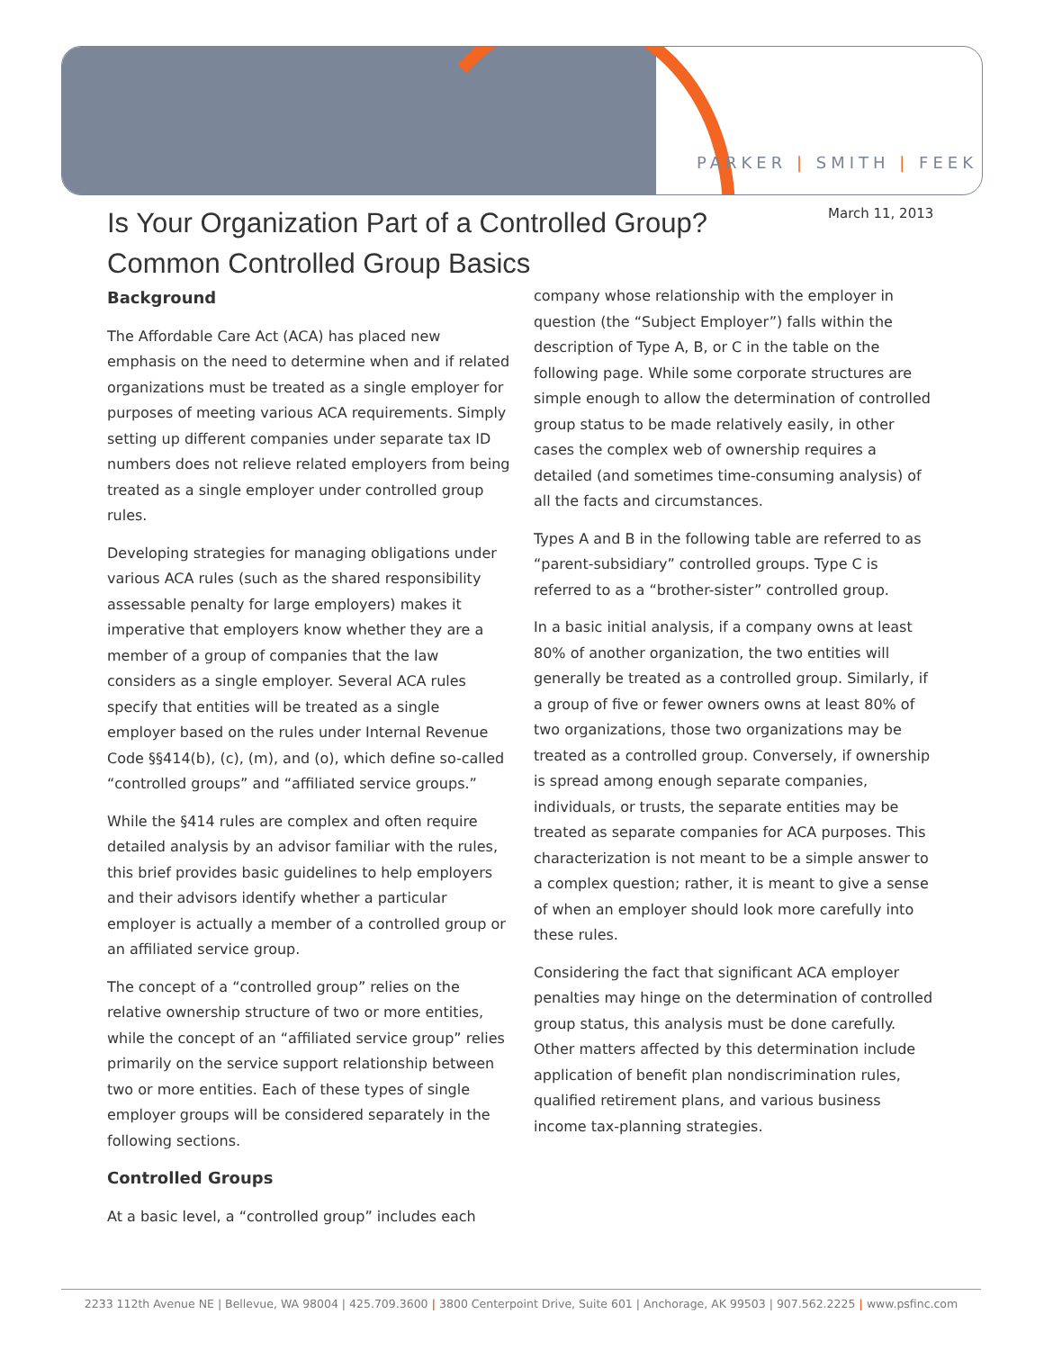PARKER | SMITH | FEEK
March 11, 2013
Is Your Organization Part of a Controlled Group?
Common Controlled Group Basics
Background
The Affordable Care Act (ACA) has placed new emphasis on the need to determine when and if related organizations must be treated as a single employer for purposes of meeting various ACA requirements. Simply setting up different companies under separate tax ID numbers does not relieve related employers from being treated as a single employer under controlled group rules.
Developing strategies for managing obligations under various ACA rules (such as the shared responsibility assessable penalty for large employers) makes it imperative that employers know whether they are a member of a group of companies that the law considers as a single employer. Several ACA rules specify that entities will be treated as a single employer based on the rules under Internal Revenue Code §§414(b), (c), (m), and (o), which define so-called “controlled groups” and “affiliated service groups.”
While the §414 rules are complex and often require detailed analysis by an advisor familiar with the rules, this brief provides basic guidelines to help employers and their advisors identify whether a particular employer is actually a member of a controlled group or an affiliated service group.
The concept of a “controlled group” relies on the relative ownership structure of two or more entities, while the concept of an “affiliated service group” relies primarily on the service support relationship between two or more entities. Each of these types of single employer groups will be considered separately in the following sections.
Controlled Groups
At a basic level, a “controlled group” includes each
company whose relationship with the employer in question (the “Subject Employer”) falls within the description of Type A, B, or C in the table on the following page. While some corporate structures are simple enough to allow the determination of controlled group status to be made relatively easily, in other cases the complex web of ownership requires a detailed (and sometimes time-consuming analysis) of all the facts and circumstances.
Types A and B in the following table are referred to as “parent-subsidiary” controlled groups. Type C is referred to as a “brother-sister” controlled group.
In a basic initial analysis, if a company owns at least 80% of another organization, the two entities will generally be treated as a controlled group. Similarly, if a group of five or fewer owners owns at least 80% of two organizations, those two organizations may be treated as a controlled group. Conversely, if ownership is spread among enough separate companies, individuals, or trusts, the separate entities may be treated as separate companies for ACA purposes. This characterization is not meant to be a simple answer to a complex question; rather, it is meant to give a sense of when an employer should look more carefully into these rules.
Considering the fact that significant ACA employer penalties may hinge on the determination of controlled group status, this analysis must be done carefully. Other matters affected by this determination include application of benefit plan nondiscrimination rules, qualified retirement plans, and various business income tax-planning strategies.
2233 112th Avenue NE | Bellevue, WA 98004 | 425.709.3600 | 3800 Centerpoint Drive, Suite 601 | Anchorage, AK 99503 | 907.562.2225 | www.psfinc.com